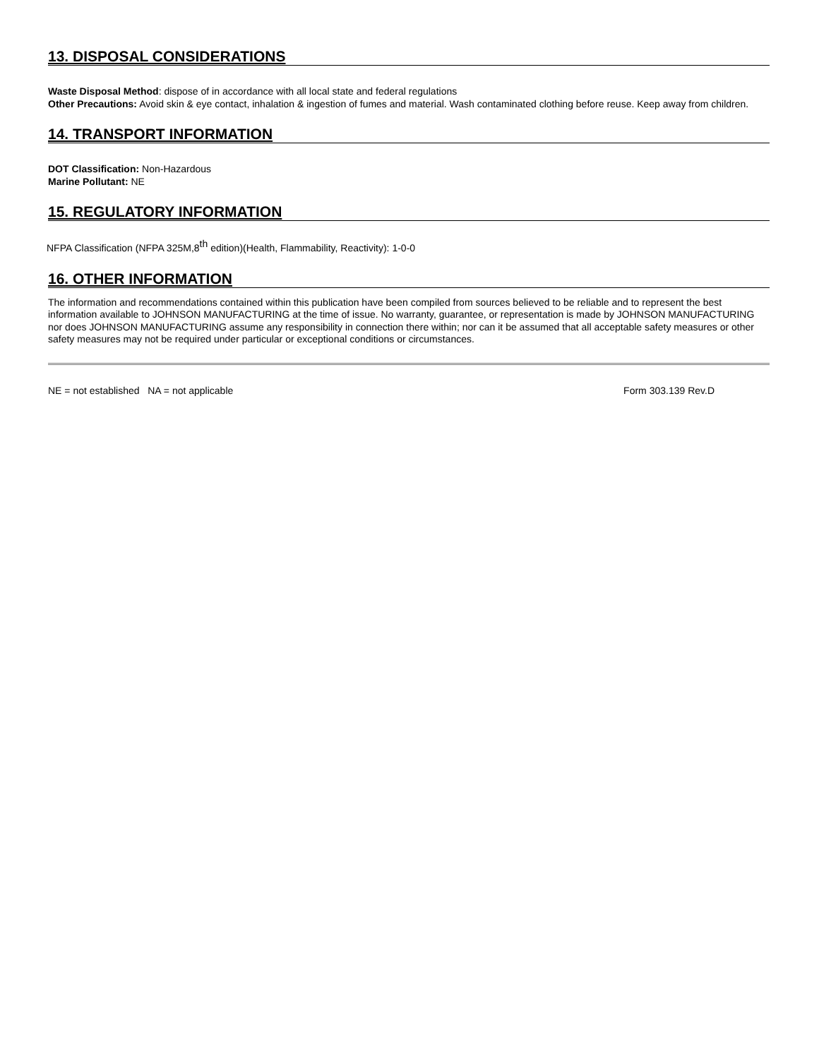13. DISPOSAL CONSIDERATIONS
Waste Disposal Method: dispose of in accordance with all local state and federal regulations
Other Precautions: Avoid skin & eye contact, inhalation & ingestion of fumes and material. Wash contaminated clothing before reuse. Keep away from children.
14. TRANSPORT INFORMATION
DOT Classification: Non-Hazardous
Marine Pollutant: NE
15. REGULATORY INFORMATION
NFPA Classification (NFPA 325M,8<sup>th</sup> edition)(Health, Flammability, Reactivity): 1-0-0
16. OTHER INFORMATION
The information and recommendations contained within this publication have been compiled from sources believed to be reliable and to represent the best information available to JOHNSON MANUFACTURING at the time of issue. No warranty, guarantee, or representation is made by JOHNSON MANUFACTURING nor does JOHNSON MANUFACTURING assume any responsibility in connection there within; nor can it be assumed that all acceptable safety measures or other safety measures may not be required under particular or exceptional conditions or circumstances.
NE = not established NA = not applicable Form 303.139 Rev.D